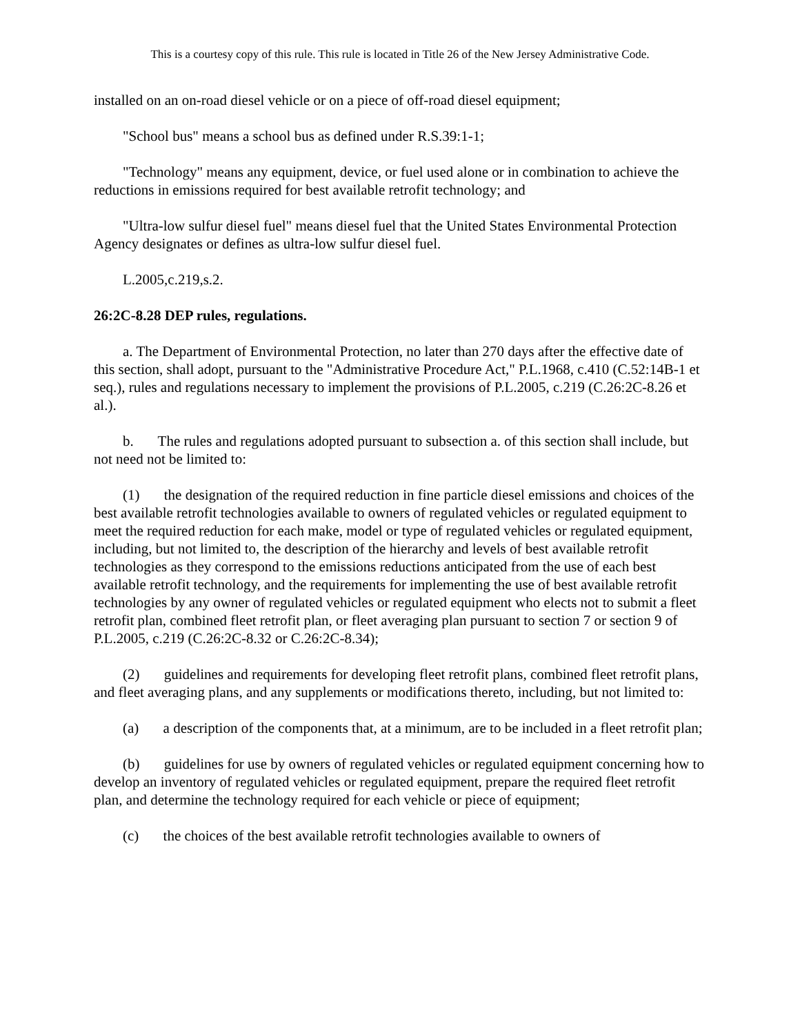This is a courtesy copy of this rule. This rule is located in Title 26 of the New Jersey Administrative Code.
installed on an on-road diesel vehicle or on a piece of off-road diesel equipment;
"School bus" means a school bus as defined under R.S.39:1-1;
"Technology" means any equipment, device, or fuel used alone or in combination to achieve the reductions in emissions required for best available retrofit technology; and
"Ultra-low sulfur diesel fuel" means diesel fuel that the United States Environmental Protection Agency designates or defines as ultra-low sulfur diesel fuel.
L.2005,c.219,s.2.
26:2C-8.28 DEP rules, regulations.
a. The Department of Environmental Protection, no later than 270 days after the effective date of this section, shall adopt, pursuant to the "Administrative Procedure Act," P.L.1968, c.410 (C.52:14B-1 et seq.), rules and regulations necessary to implement the provisions of P.L.2005, c.219 (C.26:2C-8.26 et al.).
b. The rules and regulations adopted pursuant to subsection a. of this section shall include, but not need not be limited to:
(1) the designation of the required reduction in fine particle diesel emissions and choices of the best available retrofit technologies available to owners of regulated vehicles or regulated equipment to meet the required reduction for each make, model or type of regulated vehicles or regulated equipment, including, but not limited to, the description of the hierarchy and levels of best available retrofit technologies as they correspond to the emissions reductions anticipated from the use of each best available retrofit technology, and the requirements for implementing the use of best available retrofit technologies by any owner of regulated vehicles or regulated equipment who elects not to submit a fleet retrofit plan, combined fleet retrofit plan, or fleet averaging plan pursuant to section 7 or section 9 of P.L.2005, c.219 (C.26:2C-8.32 or C.26:2C-8.34);
(2) guidelines and requirements for developing fleet retrofit plans, combined fleet retrofit plans, and fleet averaging plans, and any supplements or modifications thereto, including, but not limited to:
(a) a description of the components that, at a minimum, are to be included in a fleet retrofit plan;
(b) guidelines for use by owners of regulated vehicles or regulated equipment concerning how to develop an inventory of regulated vehicles or regulated equipment, prepare the required fleet retrofit plan, and determine the technology required for each vehicle or piece of equipment;
(c) the choices of the best available retrofit technologies available to owners of